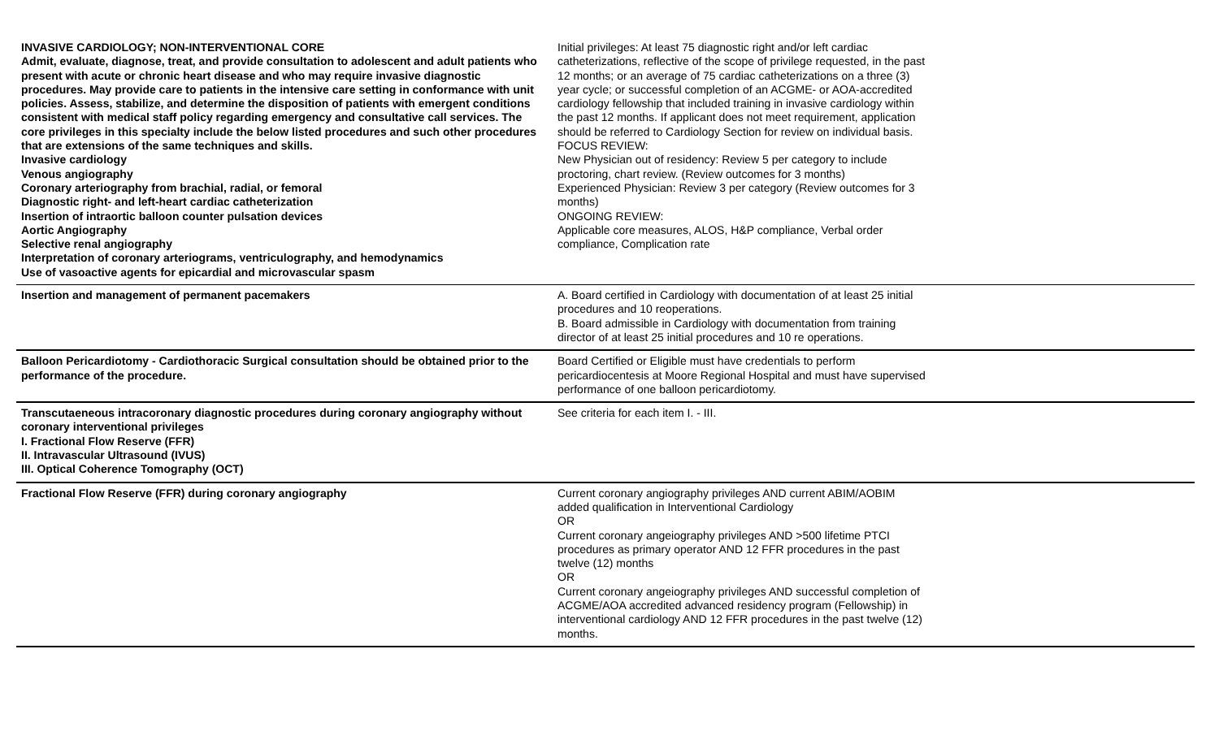| INVASIVE CARDIOLOGY; NON-INTERVENTIONAL CORE Admit, evaluate, diagnose, treat, and provide consultation to adolescent and adult patients who present with acute or chronic heart disease and who may require invasive diagnostic procedures. May provide care to patients in the intensive care setting in conformance with unit policies. Assess, stabilize, and determine the disposition of patients with emergent conditions consistent with medical staff policy regarding emergency and consultative call services. The core privileges in this specialty include the below listed procedures and such other procedures that are extensions of the same techniques and skills. Invasive cardiology Venous angiography Coronary arteriography from brachial, radial, or femoral Diagnostic right- and left-heart cardiac catheterization Insertion of intraortic balloon counter pulsation devices Aortic Angiography Selective renal angiography Interpretation of coronary arteriograms, ventriculography, and hemodynamics Use of vasoactive agents for epicardial and microvascular spasm | Initial privileges: At least 75 diagnostic right and/or left cardiac catheterizations, reflective of the scope of privilege requested, in the past 12 months; or an average of 75 cardiac catheterizations on a three (3) year cycle; or successful completion of an ACGME- or AOA-accredited cardiology fellowship that included training in invasive cardiology within the past 12 months. If applicant does not meet requirement, application should be referred to Cardiology Section for review on individual basis. FOCUS REVIEW: New Physician out of residency: Review 5 per category to include proctoring, chart review. (Review outcomes for 3 months) Experienced Physician: Review 3 per category (Review outcomes for 3 months) ONGOING REVIEW: Applicable core measures, ALOS, H&P compliance, Verbal order compliance, Complication rate |
| Insertion and management of permanent pacemakers | A. Board certified in Cardiology with documentation of at least 25 initial procedures and 10 reoperations. B. Board admissible in Cardiology with documentation from training director of at least 25 initial procedures and 10 re operations. |
| Balloon Pericardiotomy - Cardiothoracic Surgical consultation should be obtained prior to the performance of the procedure. | Board Certified or Eligible must have credentials to perform pericardiocentesis at Moore Regional Hospital and must have supervised performance of one balloon pericardiotomy. |
| Transcutaeneous intracoronary diagnostic procedures during coronary angiography without coronary interventional privileges I. Fractional Flow Reserve (FFR) II. Intravascular Ultrasound (IVUS) III. Optical Coherence Tomography (OCT) | See criteria for each item I. - III. |
| Fractional Flow Reserve (FFR) during coronary angiography | Current coronary angiography privileges AND current ABIM/AOBIM added qualification in Interventional Cardiology OR Current coronary angeiography privileges AND >500 lifetime PTCI procedures as primary operator AND 12 FFR procedures in the past twelve (12) months OR Current coronary angeiography privileges AND successful completion of ACGME/AOA accredited advanced residency program (Fellowship) in interventional cardiology AND 12 FFR procedures in the past twelve (12) months. |